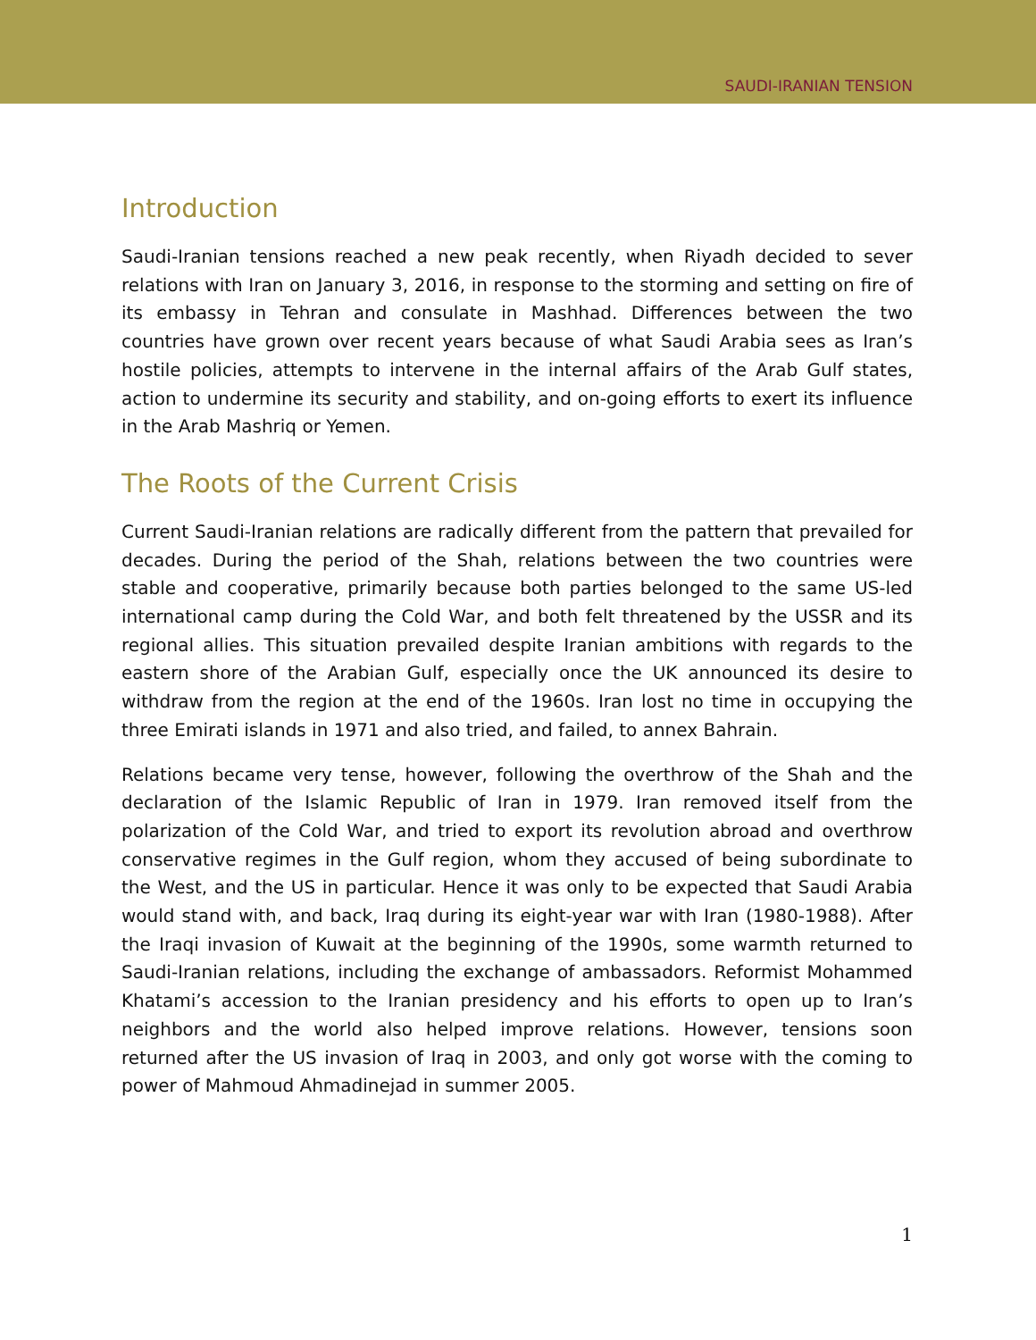SAUDI-IRANIAN TENSION
Introduction
Saudi-Iranian tensions reached a new peak recently, when Riyadh decided to sever relations with Iran on January 3, 2016, in response to the storming and setting on fire of its embassy in Tehran and consulate in Mashhad. Differences between the two countries have grown over recent years because of what Saudi Arabia sees as Iran’s hostile policies, attempts to intervene in the internal affairs of the Arab Gulf states, action to undermine its security and stability, and on-going efforts to exert its influence in the Arab Mashriq or Yemen.
The Roots of the Current Crisis
Current Saudi-Iranian relations are radically different from the pattern that prevailed for decades. During the period of the Shah, relations between the two countries were stable and cooperative, primarily because both parties belonged to the same US-led international camp during the Cold War, and both felt threatened by the USSR and its regional allies. This situation prevailed despite Iranian ambitions with regards to the eastern shore of the Arabian Gulf, especially once the UK announced its desire to withdraw from the region at the end of the 1960s. Iran lost no time in occupying the three Emirati islands in 1971 and also tried, and failed, to annex Bahrain.
Relations became very tense, however, following the overthrow of the Shah and the declaration of the Islamic Republic of Iran in 1979. Iran removed itself from the polarization of the Cold War, and tried to export its revolution abroad and overthrow conservative regimes in the Gulf region, whom they accused of being subordinate to the West, and the US in particular. Hence it was only to be expected that Saudi Arabia would stand with, and back, Iraq during its eight-year war with Iran (1980-1988). After the Iraqi invasion of Kuwait at the beginning of the 1990s, some warmth returned to Saudi-Iranian relations, including the exchange of ambassadors. Reformist Mohammed Khatami’s accession to the Iranian presidency and his efforts to open up to Iran’s neighbors and the world also helped improve relations. However, tensions soon returned after the US invasion of Iraq in 2003, and only got worse with the coming to power of Mahmoud Ahmadinejad in summer 2005.
1